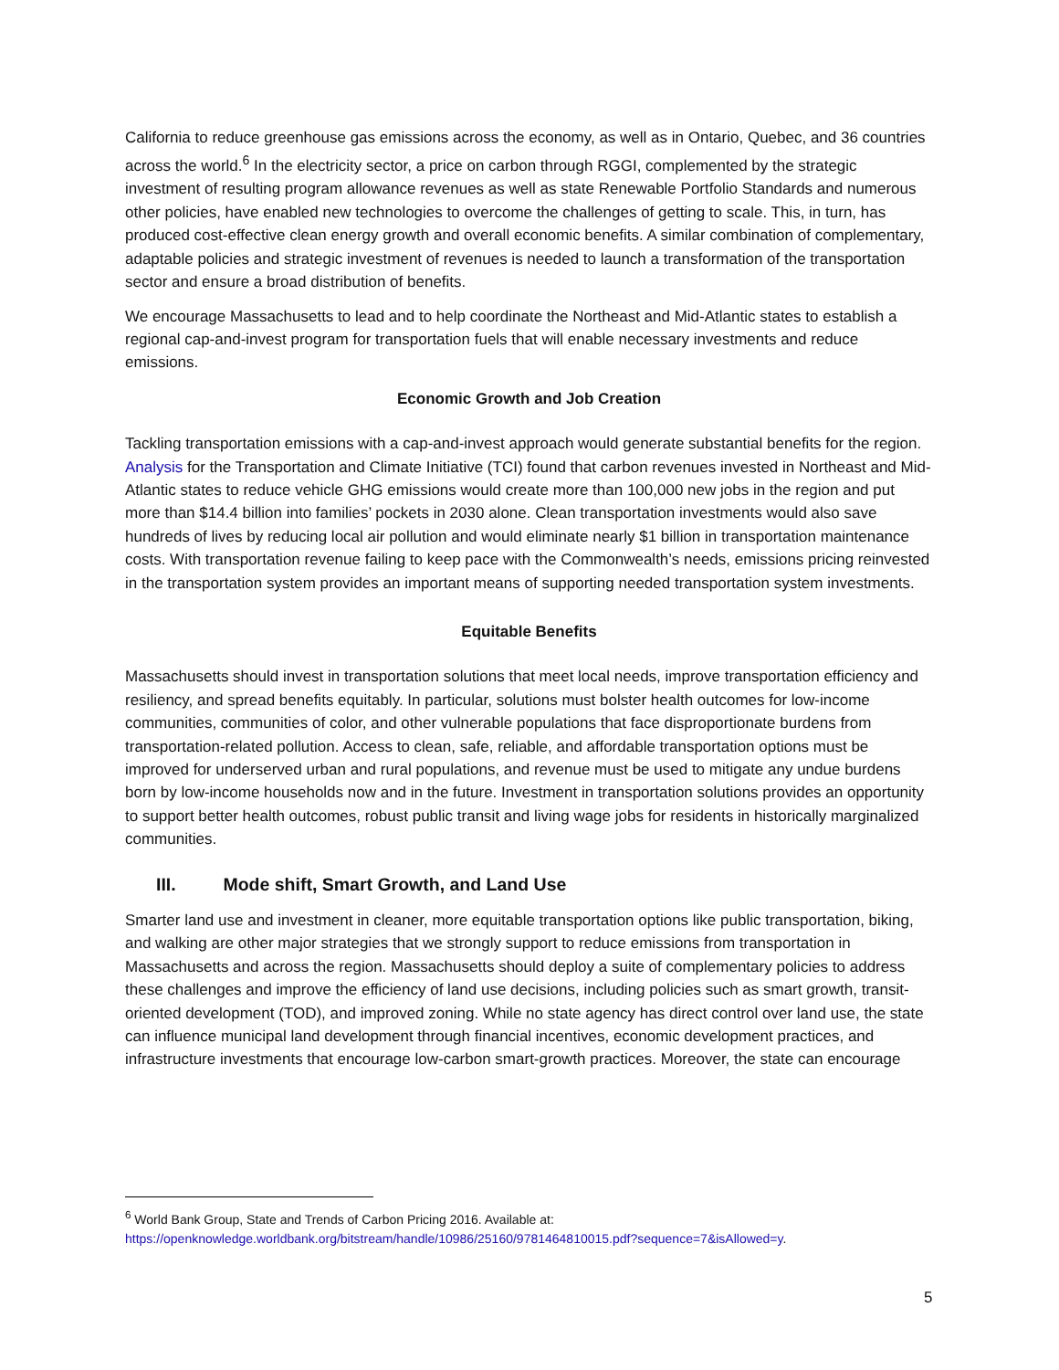California to reduce greenhouse gas emissions across the economy, as well as in Ontario, Quebec, and 36 countries across the world.<sup>6</sup> In the electricity sector, a price on carbon through RGGI, complemented by the strategic investment of resulting program allowance revenues as well as state Renewable Portfolio Standards and numerous other policies, have enabled new technologies to overcome the challenges of getting to scale. This, in turn, has produced cost-effective clean energy growth and overall economic benefits. A similar combination of complementary, adaptable policies and strategic investment of revenues is needed to launch a transformation of the transportation sector and ensure a broad distribution of benefits.
We encourage Massachusetts to lead and to help coordinate the Northeast and Mid-Atlantic states to establish a regional cap-and-invest program for transportation fuels that will enable necessary investments and reduce emissions.
Economic Growth and Job Creation
Tackling transportation emissions with a cap-and-invest approach would generate substantial benefits for the region. Analysis for the Transportation and Climate Initiative (TCI) found that carbon revenues invested in Northeast and Mid-Atlantic states to reduce vehicle GHG emissions would create more than 100,000 new jobs in the region and put more than $14.4 billion into families’ pockets in 2030 alone. Clean transportation investments would also save hundreds of lives by reducing local air pollution and would eliminate nearly $1 billion in transportation maintenance costs. With transportation revenue failing to keep pace with the Commonwealth’s needs, emissions pricing reinvested in the transportation system provides an important means of supporting needed transportation system investments.
Equitable Benefits
Massachusetts should invest in transportation solutions that meet local needs, improve transportation efficiency and resiliency, and spread benefits equitably. In particular, solutions must bolster health outcomes for low-income communities, communities of color, and other vulnerable populations that face disproportionate burdens from transportation-related pollution. Access to clean, safe, reliable, and affordable transportation options must be improved for underserved urban and rural populations, and revenue must be used to mitigate any undue burdens born by low-income households now and in the future. Investment in transportation solutions provides an opportunity to support better health outcomes, robust public transit and living wage jobs for residents in historically marginalized communities.
III. Mode shift, Smart Growth, and Land Use
Smarter land use and investment in cleaner, more equitable transportation options like public transportation, biking, and walking are other major strategies that we strongly support to reduce emissions from transportation in Massachusetts and across the region. Massachusetts should deploy a suite of complementary policies to address these challenges and improve the efficiency of land use decisions, including policies such as smart growth, transit-oriented development (TOD), and improved zoning. While no state agency has direct control over land use, the state can influence municipal land development through financial incentives, economic development practices, and infrastructure investments that encourage low-carbon smart-growth practices. Moreover, the state can encourage
<sup>6</sup> World Bank Group, State and Trends of Carbon Pricing 2016. Available at:
https://openknowledge.worldbank.org/bitstream/handle/10986/25160/9781464810015.pdf?sequence=7&isAllowed=y.
5